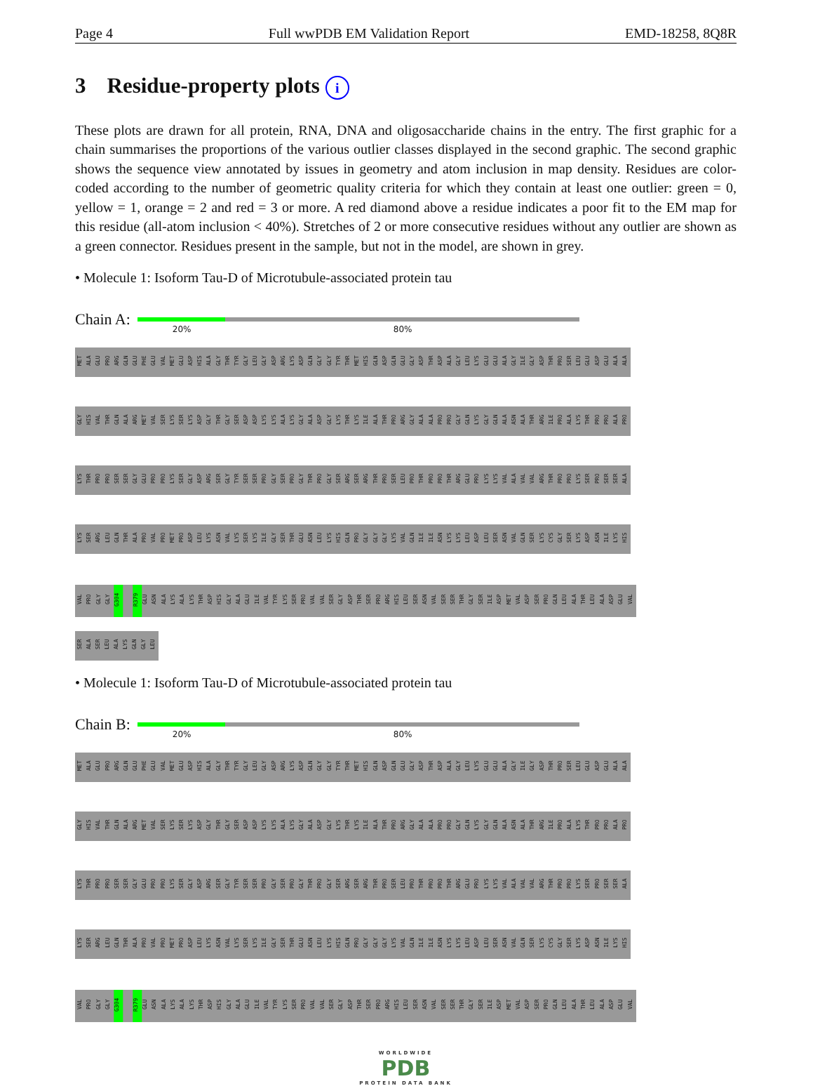Page 4 Full wwPDB EM Validation Report EMD-18258, 8Q8R
3 Residue-property plots i
These plots are drawn for all protein, RNA, DNA and oligosaccharide chains in the entry. The first graphic for a chain summarises the proportions of the various outlier classes displayed in the second graphic. The second graphic shows the sequence view annotated by issues in geometry and atom inclusion in map density. Residues are color-coded according to the number of geometric quality criteria for which they contain at least one outlier: green = 0, yellow = 1, orange = 2 and red = 3 or more. A red diamond above a residue indicates a poor fit to the EM map for this residue (all-atom inclusion < 40%). Stretches of 2 or more consecutive residues without any outlier are shown as a green connector. Residues present in the sample, but not in the model, are shown in grey.
• Molecule 1: Isoform Tau-D of Microtubule-associated protein tau
Chain A:
20% 80%
MET ALA GLU PRO ARG GLN GLU PHE GLU VAL MET GLU ASP HIS ALA GLY THR TYR GLY LEU GLY ASP ARG LYS ASP GLN GLY GLY TYR THR MET HIS GLN ASP GLN GLU GLY ASP THR ASP ALA GLY LEU LYS GLU GLU ALA GLY ILE GLY ASP THR PRO SER LEU GLU ASP GLU ALA ALA
GLY HIS VAL THR GLN ALA ARG MET VAL SER LYS SER LYS ASP GLY THR GLY SER ASP ASP LYS LYS ALA LYS GLY ALA ASP GLY LYS THR LYS ILE ALA THR PRO ARG GLY ALA ALA PRO PRO GLY GLN LYS GLY GLN ALA ASN ALA THR ARG ILE PRO ALA LYS THR PRO PRO ALA PRO
LYS THR PRO PRO SER SER GLY GLU PRO PRO LYS SER GLY ASP ARG SER GLY TYR SER SER PRO GLY SER PRO GLY THR PRO GLY SER ARG SER ARG THR PRO SER LEU PRO THR PRO PRO THR ARG GLU PRO LYS LYS VAL ALA VAL VAL ARG THR PRO PRO LYS SER PRO SER SER ALA
LYS SER ARG LEU GLN THR ALA PRO VAL PRO MET PRO ASP LEU LYS ASN VAL LYS SER LYS ILE GLY SER THR GLU ASN LEU LYS HIS GLN PRO GLY GLY GLY LYS VAL GLN ILE ILE ASN LYS LYS LEU ASP LEU SER ASN VAL GLN SER LYS CYS GLY SER LYS ASP ASN ILE LYS HIS
VAL PRO GLY GLY G304 R379 GLU ASN ALA LYS ALA LYS THR ASP HIS GLY ALA GLU ILE VAL TYR LYS SER PRO VAL VAL SER GLY ASP THR SER PRO ARG HIS LEU SER ASN VAL SER SER THR GLY SER ILE ASP MET VAL ASP SER PRO GLN LEU ALA THR LEU ALA ASP GLU VAL
SER ALA SER LEU ALA LYS GLN GLY LEU
• Molecule 1: Isoform Tau-D of Microtubule-associated protein tau
Chain B:
20% 80%
MET ALA GLU PRO ARG GLN GLU PHE GLU VAL MET GLU ASP HIS ALA GLY THR TYR GLY LEU GLY ASP ARG LYS ASP GLN GLY GLY TYR THR MET HIS GLN ASP GLN GLU GLY ASP THR ASP ALA GLY LEU LYS GLU GLU ALA GLY ILE GLY ASP THR PRO SER LEU GLU ASP GLU ALA ALA
GLY HIS VAL THR GLN ALA ARG MET VAL SER LYS SER LYS ASP GLY THR GLY SER ASP ASP LYS LYS ALA LYS GLY ALA ASP GLY LYS THR LYS ILE ALA THR PRO ARG GLY ALA ALA PRO PRO GLY GLN LYS GLY GLN ALA ASN ALA THR ARG ILE PRO ALA LYS THR PRO PRO ALA PRO
LYS THR PRO PRO SER SER GLY GLU PRO PRO LYS SER GLY ASP ARG SER GLY TYR SER SER PRO GLY SER PRO GLY THR PRO GLY SER ARG SER ARG THR PRO SER LEU PRO THR PRO PRO THR ARG GLU PRO LYS LYS VAL ALA VAL VAL ARG THR PRO PRO LYS SER PRO SER SER ALA
LYS SER ARG LEU GLN THR ALA PRO VAL PRO MET PRO ASP LEU LYS ASN VAL LYS SER LYS ILE GLY SER THR GLU ASN LEU LYS HIS GLN PRO GLY GLY GLY LYS VAL GLN ILE ILE ASN LYS LYS LEU ASP LEU SER ASN VAL GLN SER LYS CYS GLY SER LYS ASP ASN ILE LYS HIS
VAL PRO GLY GLY G304 R379 GLU ASN ALA LYS ALA LYS THR ASP HIS GLY ALA GLU ILE VAL TYR LYS SER PRO VAL VAL SER GLY ASP THR SER PRO ARG HIS LEU SER ASN VAL SER SER THR GLY SER ILE ASP MET VAL ASP SER PRO GLN LEU ALA THR LEU ALA ASP GLU VAL
WORLDWIDE
PDB
PROTEIN DATA BANK